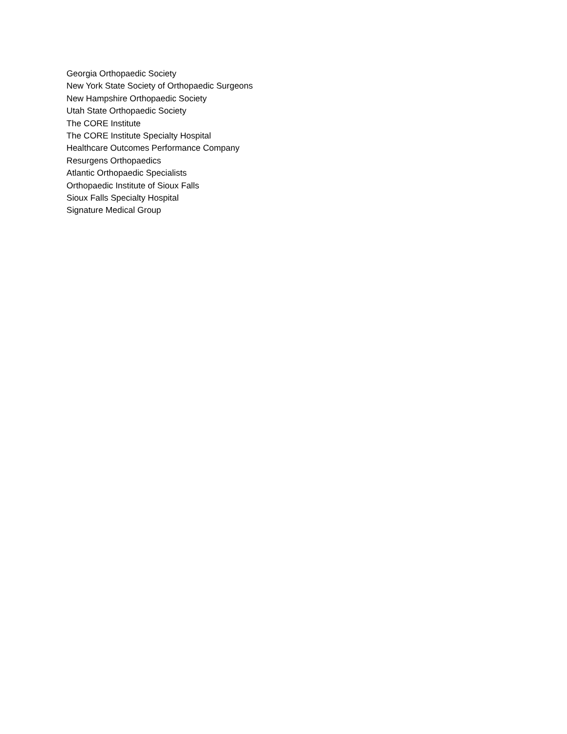Georgia Orthopaedic Society
New York State Society of Orthopaedic Surgeons
New Hampshire Orthopaedic Society
Utah State Orthopaedic Society
The CORE Institute
The CORE Institute Specialty Hospital
Healthcare Outcomes Performance Company
Resurgens Orthopaedics
Atlantic Orthopaedic Specialists
Orthopaedic Institute of Sioux Falls
Sioux Falls Specialty Hospital
Signature Medical Group